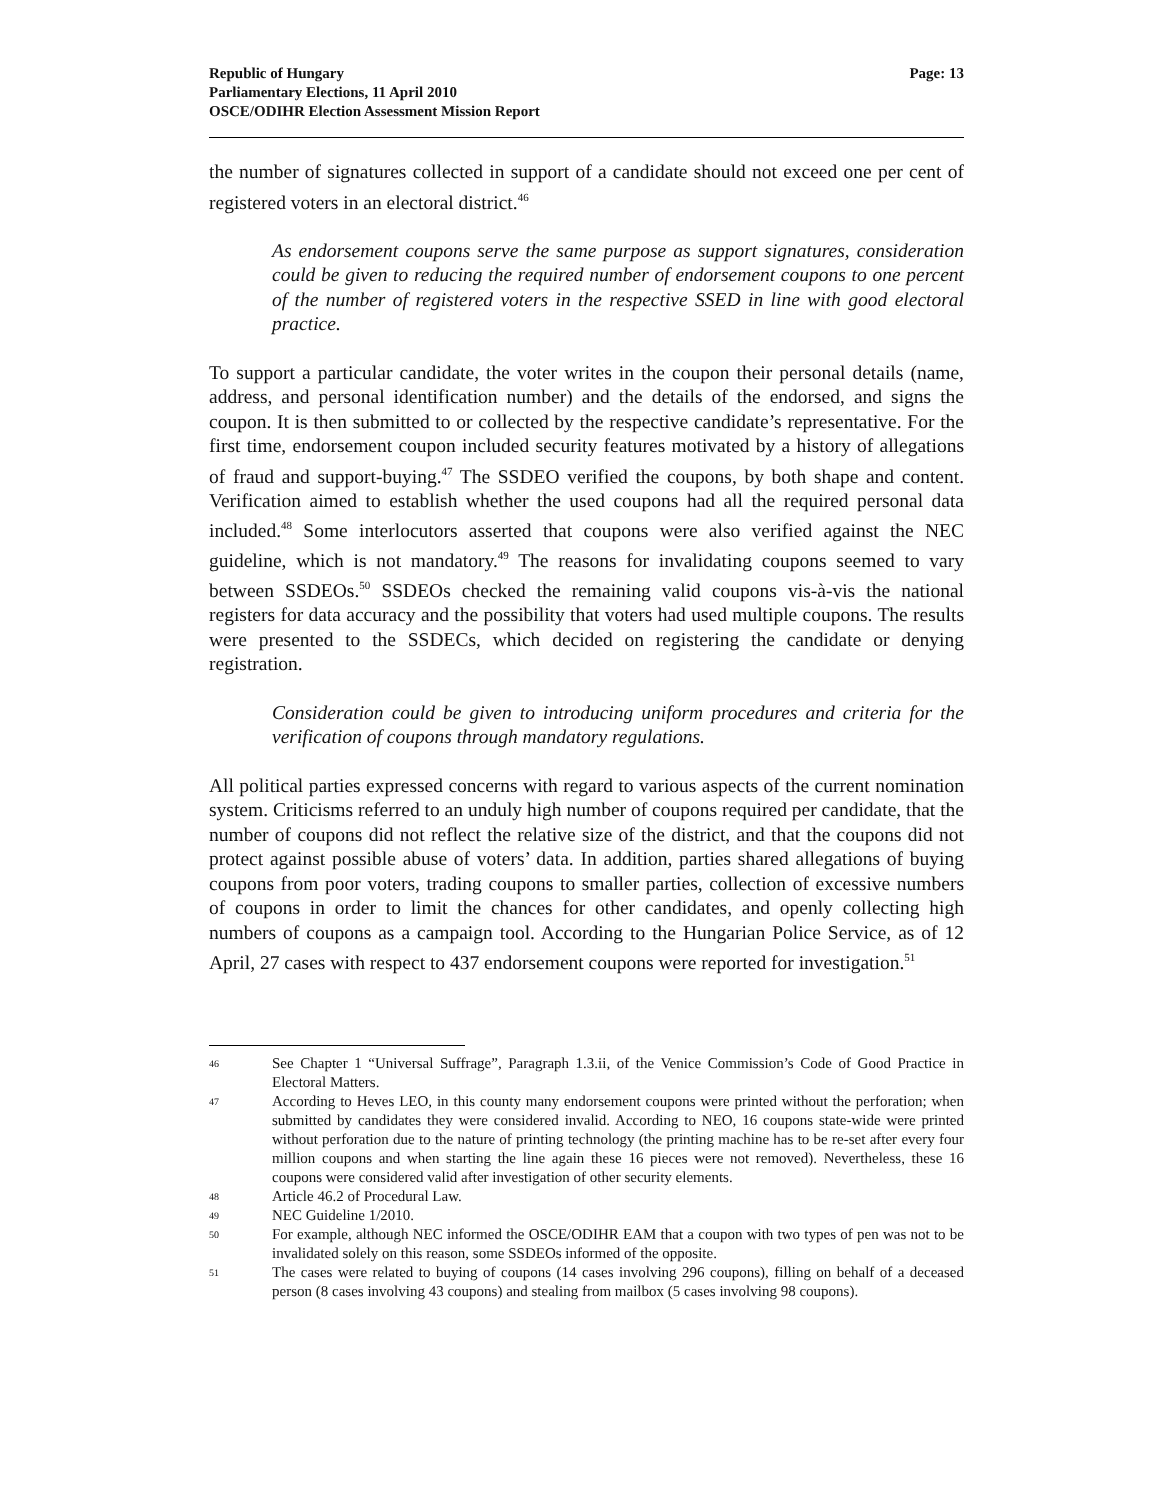Republic of Hungary
Parliamentary Elections, 11 April 2010
OSCE/ODIHR Election Assessment Mission Report
Page: 13
the number of signatures collected in support of a candidate should not exceed one per cent of registered voters in an electoral district.<sup>46</sup>
As endorsement coupons serve the same purpose as support signatures, consideration could be given to reducing the required number of endorsement coupons to one percent of the number of registered voters in the respective SSED in line with good electoral practice.
To support a particular candidate, the voter writes in the coupon their personal details (name, address, and personal identification number) and the details of the endorsed, and signs the coupon. It is then submitted to or collected by the respective candidate’s representative. For the first time, endorsement coupon included security features motivated by a history of allegations of fraud and support-buying.<sup>47</sup> The SSDEO verified the coupons, by both shape and content. Verification aimed to establish whether the used coupons had all the required personal data included.<sup>48</sup> Some interlocutors asserted that coupons were also verified against the NEC guideline, which is not mandatory.<sup>49</sup> The reasons for invalidating coupons seemed to vary between SSDEOs.<sup>50</sup> SSDEOs checked the remaining valid coupons vis-à-vis the national registers for data accuracy and the possibility that voters had used multiple coupons. The results were presented to the SSDECs, which decided on registering the candidate or denying registration.
Consideration could be given to introducing uniform procedures and criteria for the verification of coupons through mandatory regulations.
All political parties expressed concerns with regard to various aspects of the current nomination system. Criticisms referred to an unduly high number of coupons required per candidate, that the number of coupons did not reflect the relative size of the district, and that the coupons did not protect against possible abuse of voters’ data. In addition, parties shared allegations of buying coupons from poor voters, trading coupons to smaller parties, collection of excessive numbers of coupons in order to limit the chances for other candidates, and openly collecting high numbers of coupons as a campaign tool. According to the Hungarian Police Service, as of 12 April, 27 cases with respect to 437 endorsement coupons were reported for investigation.<sup>51</sup>
46 See Chapter 1 “Universal Suffrage”, Paragraph 1.3.ii, of the Venice Commission’s Code of Good Practice in Electoral Matters.
47 According to Heves LEO, in this county many endorsement coupons were printed without the perforation; when submitted by candidates they were considered invalid. According to NEO, 16 coupons state-wide were printed without perforation due to the nature of printing technology (the printing machine has to be re-set after every four million coupons and when starting the line again these 16 pieces were not removed). Nevertheless, these 16 coupons were considered valid after investigation of other security elements.
48 Article 46.2 of Procedural Law.
49 NEC Guideline 1/2010.
50 For example, although NEC informed the OSCE/ODIHR EAM that a coupon with two types of pen was not to be invalidated solely on this reason, some SSDEOs informed of the opposite.
51 The cases were related to buying of coupons (14 cases involving 296 coupons), filling on behalf of a deceased person (8 cases involving 43 coupons) and stealing from mailbox (5 cases involving 98 coupons).